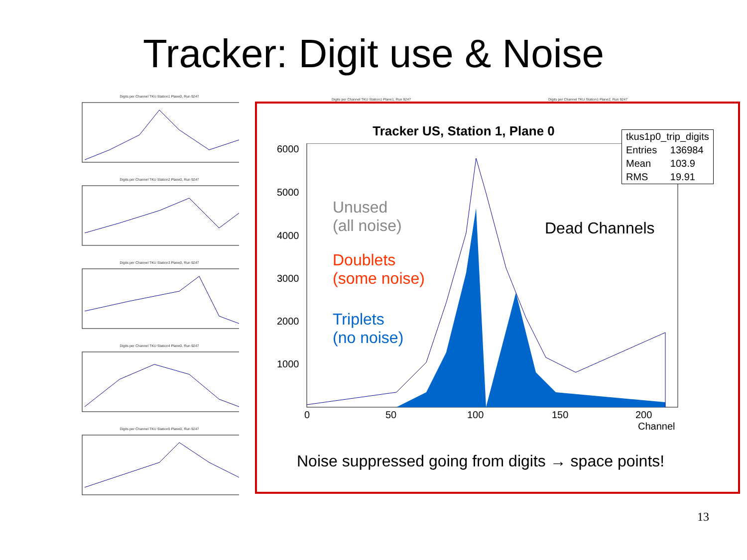Tracker: Digit use & Noise
Digits per Channel TKU Station1 Plane0, Run 9247
Digits per Channel TKU Station2 Plane0, Run 9247
Digits per Channel TKU Station3 Plane0, Run 9247
Digits per Channel TKU Station4 Plane0, Run 9247
Digits per Channel TKU Station5 Plane0, Run 9247
Digits per Channel TKU Station1 Plane1, Run 9247
Digits per Channel TKU Station1 Plane2, Run 9247
Tracker US, Station 1, Plane 0
6000
5000
4000
3000
2000
1000
0
50
100
150
200
Channel
| tkus1p0_trip_digits | |
| Entries | 136984 |
| Mean | 103.9 |
| RMS | 19.91 |
Unused
(all noise)
Dead Channels
Doublets
(some noise)
Triplets
(no noise)
Noise suppressed going from digits → space points!
13